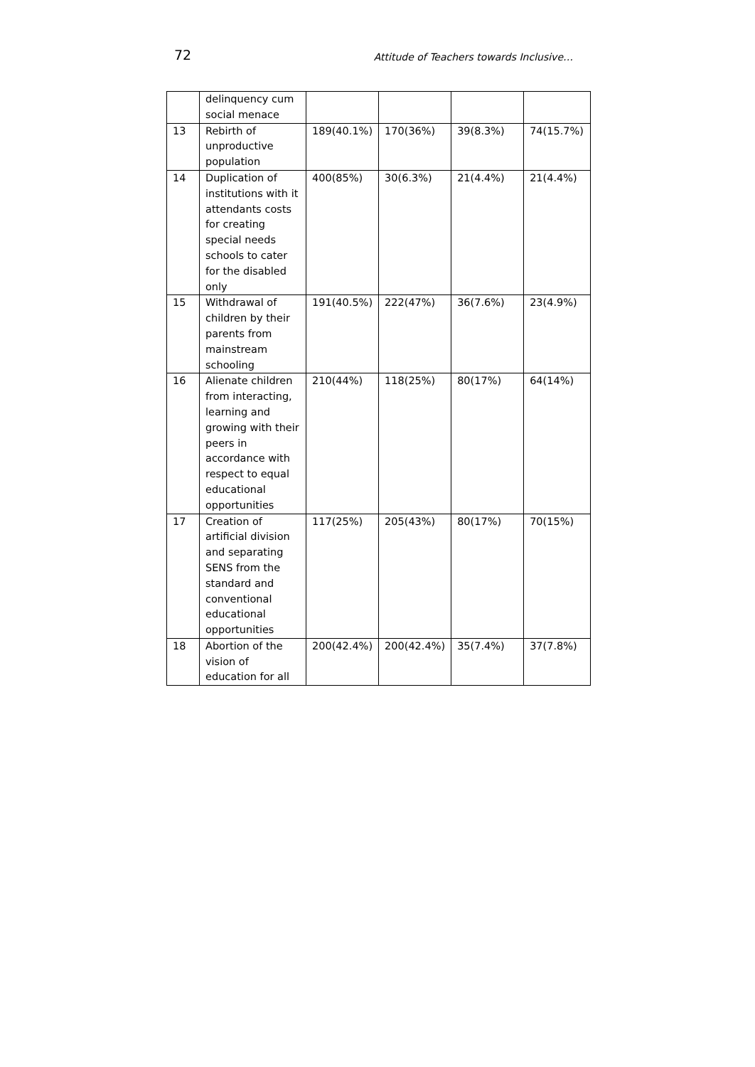72 Attitude of Teachers towards Inclusive…
| | delinquency cum social menace | | | | |
| 13 | Rebirth of unproductive population | 189(40.1%) | 170(36%) | 39(8.3%) | 74(15.7%) |
| 14 | Duplication of institutions with it attendants costs for creating special needs schools to cater for the disabled only | 400(85%) | 30(6.3%) | 21(4.4%) | 21(4.4%) |
| 15 | Withdrawal of children by their parents from mainstream schooling | 191(40.5%) | 222(47%) | 36(7.6%) | 23(4.9%) |
| 16 | Alienate children from interacting, learning and growing with their peers in accordance with respect to equal educational opportunities | 210(44%) | 118(25%) | 80(17%) | 64(14%) |
| 17 | Creation of artificial division and separating SENS from the standard and conventional educational opportunities | 117(25%) | 205(43%) | 80(17%) | 70(15%) |
| 18 | Abortion of the vision of education for all | 200(42.4%) | 200(42.4%) | 35(7.4%) | 37(7.8%) |